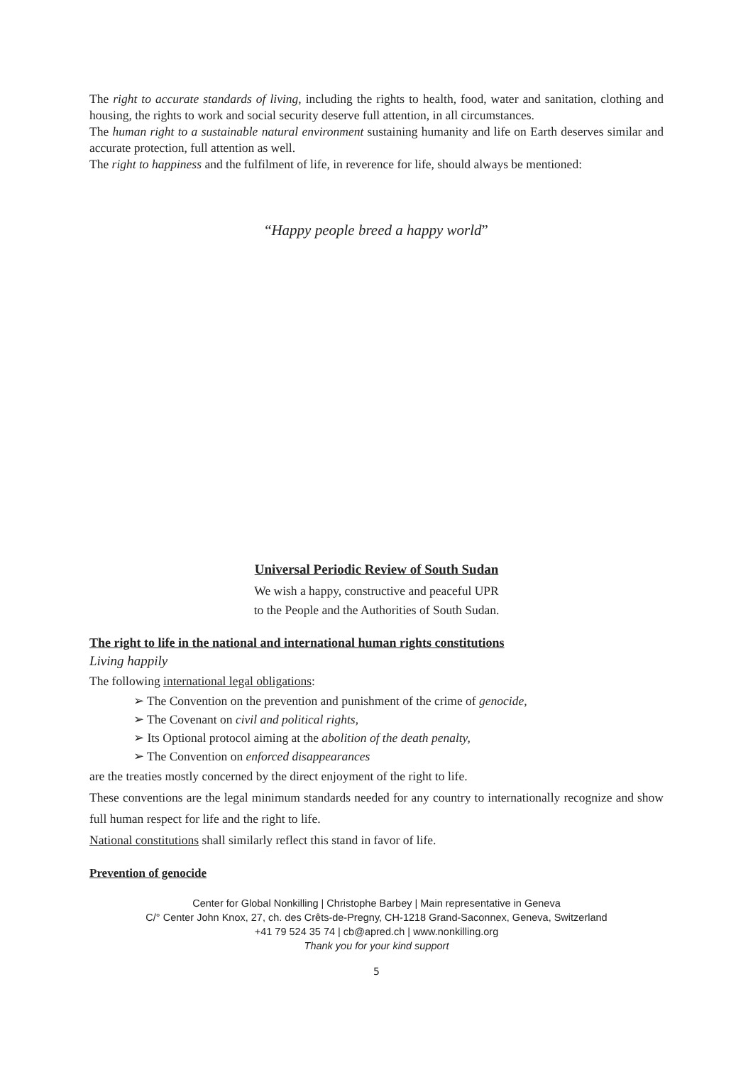The right to accurate standards of living, including the rights to health, food, water and sanitation, clothing and housing, the rights to work and social security deserve full attention, in all circumstances.
The human right to a sustainable natural environment sustaining humanity and life on Earth deserves similar and accurate protection, full attention as well.
The right to happiness and the fulfilment of life, in reverence for life, should always be mentioned:
“Happy people breed a happy world”
Universal Periodic Review of South Sudan
We wish a happy, constructive and peaceful UPR
to the People and the Authorities of South Sudan.
The right to life in the national and international human rights constitutions
Living happily
The following international legal obligations:
➢ The Convention on the prevention and punishment of the crime of genocide,
➢ The Covenant on civil and political rights,
➢ Its Optional protocol aiming at the abolition of the death penalty,
➢ The Convention on enforced disappearances
are the treaties mostly concerned by the direct enjoyment of the right to life.
These conventions are the legal minimum standards needed for any country to internationally recognize and show full human respect for life and the right to life.
National constitutions shall similarly reflect this stand in favor of life.
Prevention of genocide
Center for Global Nonkilling | Christophe Barbey | Main representative in Geneva
C/° Center John Knox, 27, ch. des Crêts-de-Pregny, CH-1218 Grand-Saconnex, Geneva, Switzerland
+41 79 524 35 74 | cb@apred.ch | www.nonkilling.org
Thank you for your kind support
5